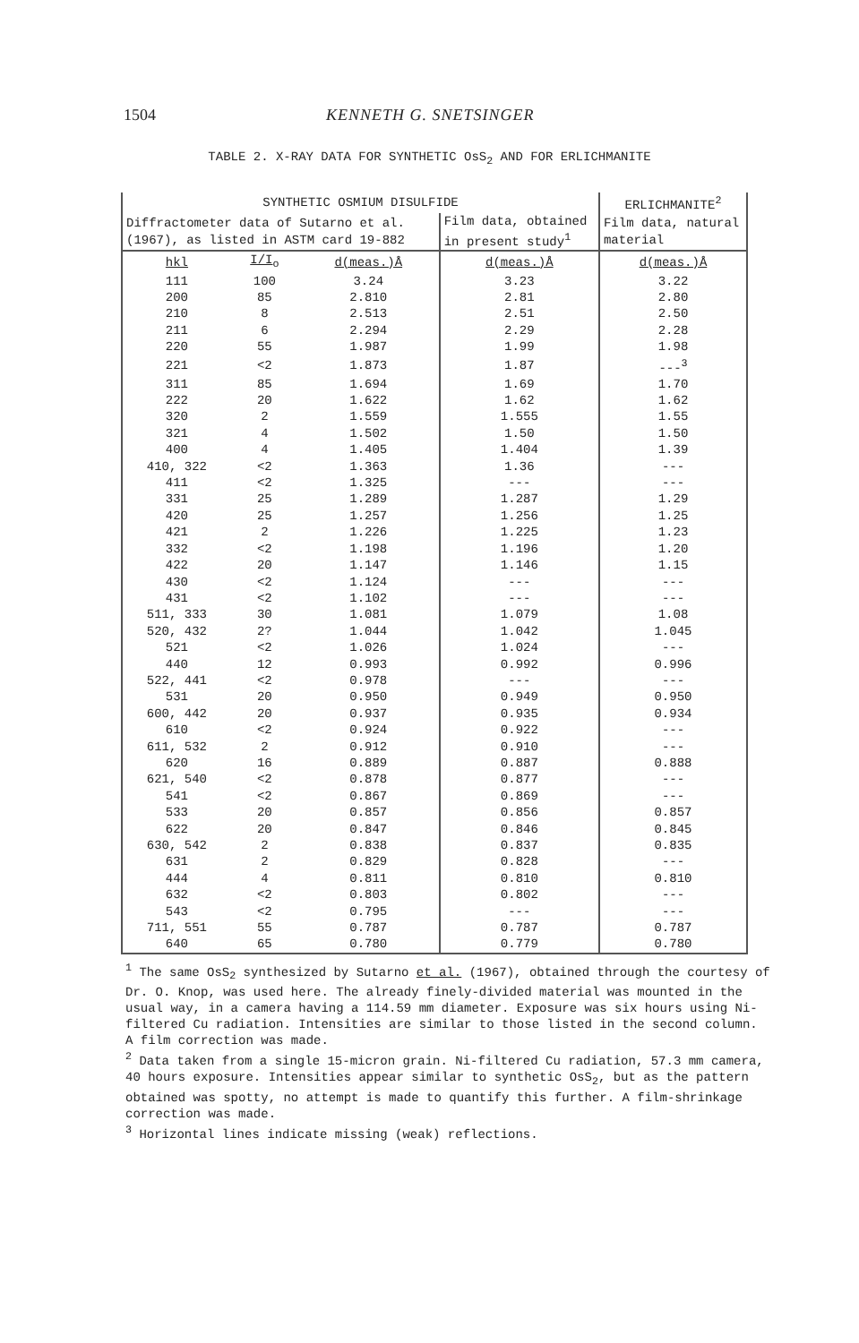1504 KENNETH G. SNETSINGER
TABLE 2. X-RAY DATA FOR SYNTHETIC OsS<sub>2</sub> AND FOR ERLICHMANITE
| SYNTHETIC OSMIUM DISULFIDE | | | | ERLICHMANITE<sup>2</sup> |
| --- | --- | --- | --- | --- |
| Diffractometer data of Sutarno et al. (1967), as listed in ASTM card 19-882 | | | Film data, obtained in present study<sup>1</sup> | Film data, natural material |
| hkl | I/I<sub>o</sub> | d(meas.)Å | d(meas.)Å | d(meas.)Å |
| 111 | 100 | 3.24 | 3.23 | 3.22 |
| 200 | 85 | 2.810 | 2.81 | 2.80 |
| 210 | 8 | 2.513 | 2.51 | 2.50 |
| 211 | 6 | 2.294 | 2.29 | 2.28 |
| 220 | 55 | 1.987 | 1.99 | 1.98 |
| 221 | <2 | 1.873 | 1.87 | ---<sup>3</sup> |
| 311 | 85 | 1.694 | 1.69 | 1.70 |
| 222 | 20 | 1.622 | 1.62 | 1.62 |
| 320 | 2 | 1.559 | 1.555 | 1.55 |
| 321 | 4 | 1.502 | 1.50 | 1.50 |
| 400 | 4 | 1.405 | 1.404 | 1.39 |
| 410, 322 | <2 | 1.363 | 1.36 | --- |
| 411 | <2 | 1.325 | --- | --- |
| 331 | 25 | 1.289 | 1.287 | 1.29 |
| 420 | 25 | 1.257 | 1.256 | 1.25 |
| 421 | 2 | 1.226 | 1.225 | 1.23 |
| 332 | <2 | 1.198 | 1.196 | 1.20 |
| 422 | 20 | 1.147 | 1.146 | 1.15 |
| 430 | <2 | 1.124 | --- | --- |
| 431 | <2 | 1.102 | --- | --- |
| 511, 333 | 30 | 1.081 | 1.079 | 1.08 |
| 520, 432 | 2? | 1.044 | 1.042 | 1.045 |
| 521 | <2 | 1.026 | 1.024 | --- |
| 440 | 12 | 0.993 | 0.992 | 0.996 |
| 522, 441 | <2 | 0.978 | --- | --- |
| 531 | 20 | 0.950 | 0.949 | 0.950 |
| 600, 442 | 20 | 0.937 | 0.935 | 0.934 |
| 610 | <2 | 0.924 | 0.922 | --- |
| 611, 532 | 2 | 0.912 | 0.910 | --- |
| 620 | 16 | 0.889 | 0.887 | 0.888 |
| 621, 540 | <2 | 0.878 | 0.877 | --- |
| 541 | <2 | 0.867 | 0.869 | --- |
| 533 | 20 | 0.857 | 0.856 | 0.857 |
| 622 | 20 | 0.847 | 0.846 | 0.845 |
| 630, 542 | 2 | 0.838 | 0.837 | 0.835 |
| 631 | 2 | 0.829 | 0.828 | --- |
| 444 | 4 | 0.811 | 0.810 | 0.810 |
| 632 | <2 | 0.803 | 0.802 | --- |
| 543 | <2 | 0.795 | --- | --- |
| 711, 551 | 55 | 0.787 | 0.787 | 0.787 |
| 640 | 65 | 0.780 | 0.779 | 0.780 |
<sup>1</sup> The same OsS<sub>2</sub> synthesized by Sutarno et al. (1967), obtained through the courtesy of Dr. O. Knop, was used here. The already finely-divided material was mounted in the usual way, in a camera having a 114.59 mm diameter. Exposure was six hours using Ni-filtered Cu radiation. Intensities are similar to those listed in the second column. A film correction was made.
<sup>2</sup> Data taken from a single 15-micron grain. Ni-filtered Cu radiation, 57.3 mm camera, 40 hours exposure. Intensities appear similar to synthetic OsS<sub>2</sub>, but as the pattern obtained was spotty, no attempt is made to quantify this further. A film-shrinkage correction was made.
<sup>3</sup> Horizontal lines indicate missing (weak) reflections.